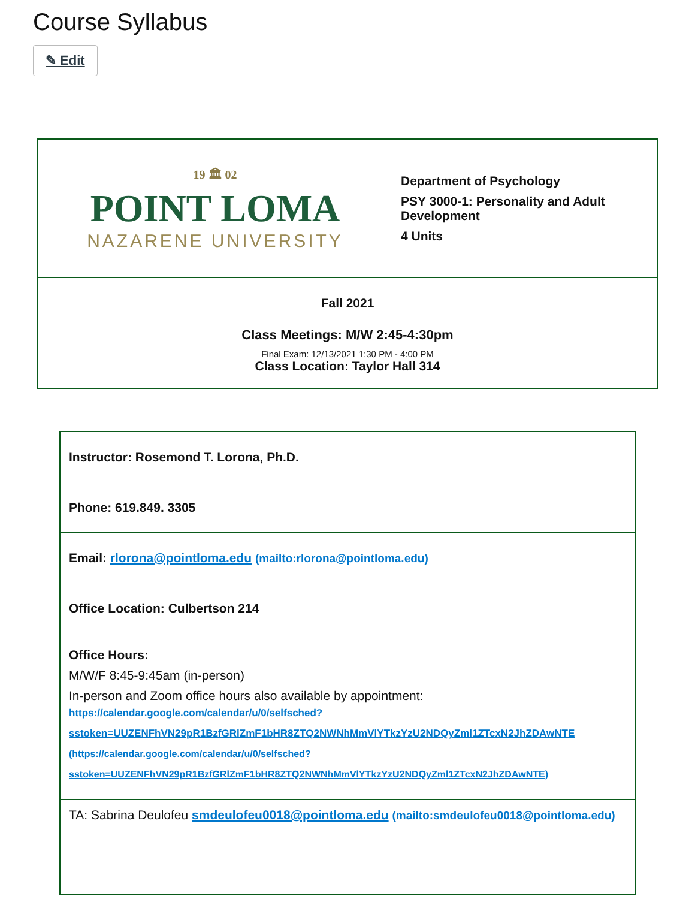Course Syllabus
✎ Edit
| 19 🏛 02 POINT LOMA NAZARENE UNIVERSITY | Department of Psychology PSY 3000-1: Personality and Adult Development 4 Units |
| Fall 2021 Class Meetings: M/W 2:45-4:30pm Final Exam: 12/13/2021 1:30 PM - 4:00 PM Class Location: Taylor Hall 314 | |
| Instructor: Rosemond T. Lorona, Ph.D. |
| Phone: 619.849. 3305 |
| Email: rlorona@pointloma.edu (mailto:rlorona@pointloma.edu) |
| Office Location: Culbertson 214 |
| Office Hours: M/W/F 8:45-9:45am (in-person) In-person and Zoom office hours also available by appointment: https://calendar.google.com/calendar/u/0/selfsched? sstoken=UUZENFhVN29pR1BzfGRlZmF1bHR8ZTQ2NWNhMmVlYTkzYzU2NDQyZml1ZTcxN2JhZDAwNTE (https://calendar.google.com/calendar/u/0/selfsched? sstoken=UUZENFhVN29pR1BzfGRlZmF1bHR8ZTQ2NWNhMmVlYTkzYzU2NDQyZml1ZTcxN2JhZDAwNTE) |
| TA: Sabrina Deulofeu smdeulofeu0018@pointloma.edu (mailto:smdeulofeu0018@pointloma.edu) |